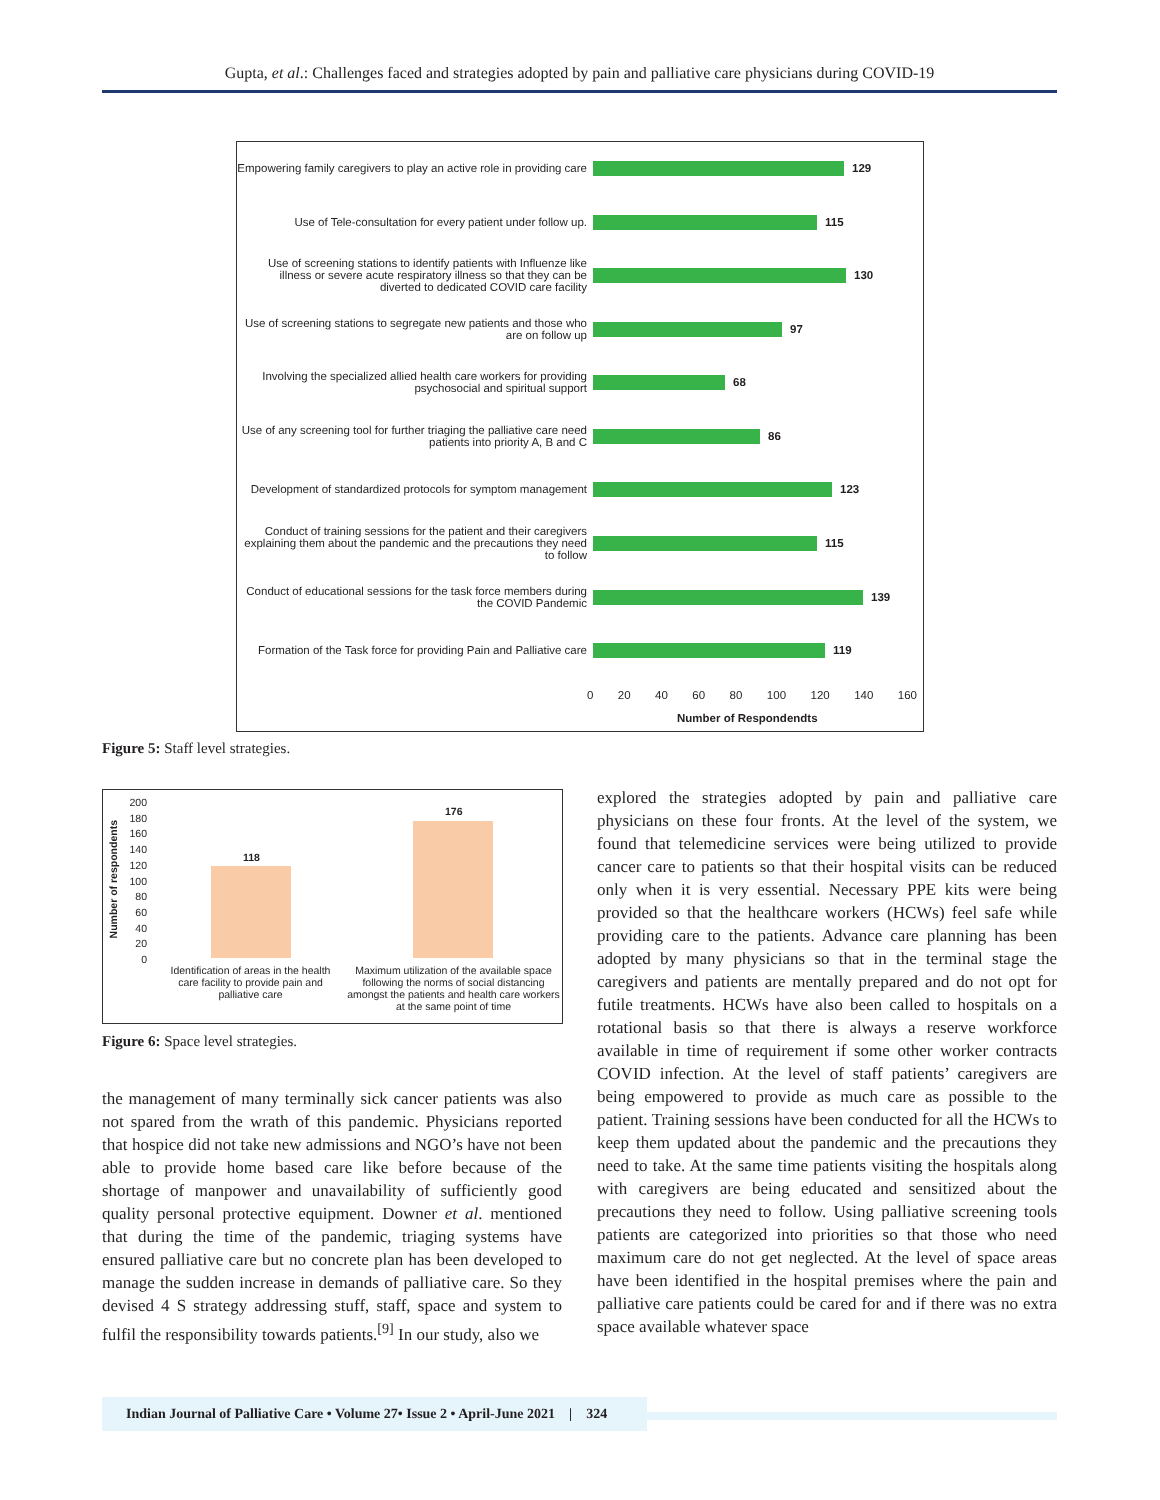Gupta, et al.: Challenges faced and strategies adopted by pain and palliative care physicians during COVID-19
Empowering family caregivers to play an active role in providing care
129
Use of Tele-consultation for every patient under follow up.
115
Use of screening stations to identify patients with Influenze like illness or severe acute respiratory illness so that they can be diverted to dedicated COVID care facility
130
Use of screening stations to segregate new patients and those who are on follow up
97
Involving the specialized allied health care workers for providing psychosocial and spiritual support
68
Use of any screening tool for further triaging the palliative care need patients into priority A, B and C
86
Development of standardized protocols for symptom management
123
Conduct of training sessions for the patient and their caregivers explaining them about the pandemic and the precautions they need to follow
115
Conduct of educational sessions for the task force members during the COVID Pandemic
139
Formation of the Task force for providing Pain and Palliative care
119
0 20 40 60 80 100 120 140 160
Number of Respondendts
Figure 5: Staff level strategies.
Number of respondents
200
180
160
140
120
100
80
60
40
20
0
118
176
Identification of areas in the health care facility to provide pain and palliative care
Maximum utilization of the available space following the norms of social distancing amongst the patients and health care workers at the same point of time
Figure 6: Space level strategies.
the management of many terminally sick cancer patients was also not spared from the wrath of this pandemic. Physicians reported that hospice did not take new admissions and NGO’s have not been able to provide home based care like before because of the shortage of manpower and unavailability of sufficiently good quality personal protective equipment. Downer et al. mentioned that during the time of the pandemic, triaging systems have ensured palliative care but no concrete plan has been developed to manage the sudden increase in demands of palliative care. So they devised 4 S strategy addressing stuff, staff, space and system to fulfil the responsibility towards patients.<sup>[9]</sup> In our study, also we
explored the strategies adopted by pain and palliative care physicians on these four fronts. At the level of the system, we found that telemedicine services were being utilized to provide cancer care to patients so that their hospital visits can be reduced only when it is very essential. Necessary PPE kits were being provided so that the healthcare workers (HCWs) feel safe while providing care to the patients. Advance care planning has been adopted by many physicians so that in the terminal stage the caregivers and patients are mentally prepared and do not opt for futile treatments. HCWs have also been called to hospitals on a rotational basis so that there is always a reserve workforce available in time of requirement if some other worker contracts COVID infection. At the level of staff patients’ caregivers are being empowered to provide as much care as possible to the patient. Training sessions have been conducted for all the HCWs to keep them updated about the pandemic and the precautions they need to take. At the same time patients visiting the hospitals along with caregivers are being educated and sensitized about the precautions they need to follow. Using palliative screening tools patients are categorized into priorities so that those who need maximum care do not get neglected. At the level of space areas have been identified in the hospital premises where the pain and palliative care patients could be cared for and if there was no extra space available whatever space
Indian Journal of Palliative Care • Volume 27• Issue 2 • April-June 2021 | 324